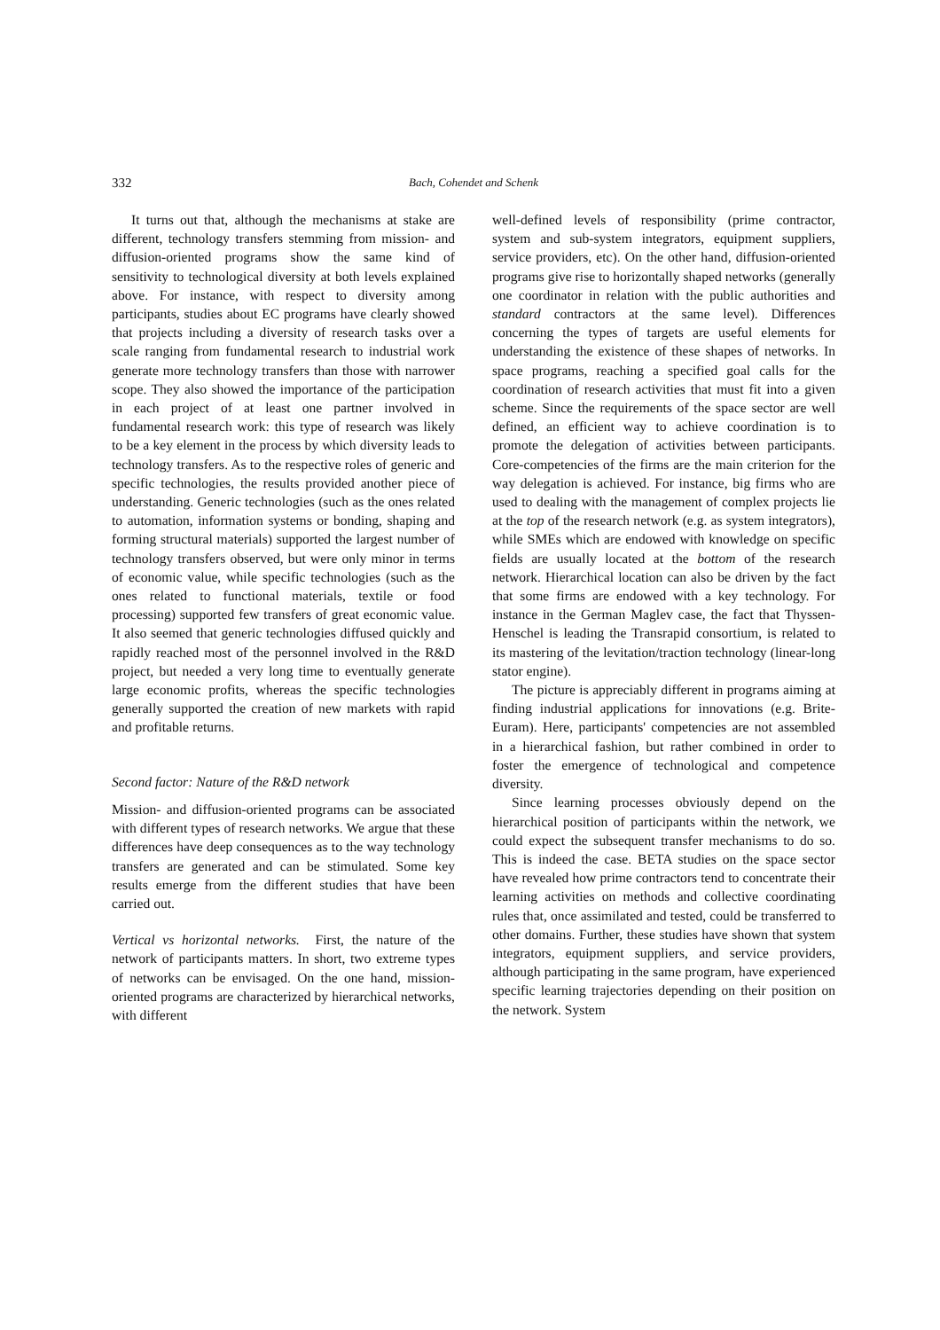332 Bach, Cohendet and Schenk
It turns out that, although the mechanisms at stake are different, technology transfers stemming from mission- and diffusion-oriented programs show the same kind of sensitivity to technological diversity at both levels explained above. For instance, with respect to diversity among participants, studies about EC programs have clearly showed that projects including a diversity of research tasks over a scale ranging from fundamental research to industrial work generate more technology transfers than those with narrower scope. They also showed the importance of the participation in each project of at least one partner involved in fundamental research work: this type of research was likely to be a key element in the process by which diversity leads to technology transfers. As to the respective roles of generic and specific technologies, the results provided another piece of understanding. Generic technologies (such as the ones related to automation, information systems or bonding, shaping and forming structural materials) supported the largest number of technology transfers observed, but were only minor in terms of economic value, while specific technologies (such as the ones related to functional materials, textile or food processing) supported few transfers of great economic value. It also seemed that generic technologies diffused quickly and rapidly reached most of the personnel involved in the R&D project, but needed a very long time to eventually generate large economic profits, whereas the specific technologies generally supported the creation of new markets with rapid and profitable returns.
Second factor: Nature of the R&D network
Mission- and diffusion-oriented programs can be associated with different types of research networks. We argue that these differences have deep consequences as to the way technology transfers are generated and can be stimulated. Some key results emerge from the different studies that have been carried out.
Vertical vs horizontal networks. First, the nature of the network of participants matters. In short, two extreme types of networks can be envisaged. On the one hand, mission-oriented programs are characterized by hierarchical networks, with different
well-defined levels of responsibility (prime contractor, system and sub-system integrators, equipment suppliers, service providers, etc). On the other hand, diffusion-oriented programs give rise to horizontally shaped networks (generally one coordinator in relation with the public authorities and standard contractors at the same level). Differences concerning the types of targets are useful elements for understanding the existence of these shapes of networks. In space programs, reaching a specified goal calls for the coordination of research activities that must fit into a given scheme. Since the requirements of the space sector are well defined, an efficient way to achieve coordination is to promote the delegation of activities between participants. Core-competencies of the firms are the main criterion for the way delegation is achieved. For instance, big firms who are used to dealing with the management of complex projects lie at the top of the research network (e.g. as system integrators), while SMEs which are endowed with knowledge on specific fields are usually located at the bottom of the research network. Hierarchical location can also be driven by the fact that some firms are endowed with a key technology. For instance in the German Maglev case, the fact that Thyssen-Henschel is leading the Transrapid consortium, is related to its mastering of the levitation/traction technology (linear-long stator engine).
The picture is appreciably different in programs aiming at finding industrial applications for innovations (e.g. Brite-Euram). Here, participants' competencies are not assembled in a hierarchical fashion, but rather combined in order to foster the emergence of technological and competence diversity.
Since learning processes obviously depend on the hierarchical position of participants within the network, we could expect the subsequent transfer mechanisms to do so. This is indeed the case. BETA studies on the space sector have revealed how prime contractors tend to concentrate their learning activities on methods and collective coordinating rules that, once assimilated and tested, could be transferred to other domains. Further, these studies have shown that system integrators, equipment suppliers, and service providers, although participating in the same program, have experienced specific learning trajectories depending on their position on the network. System